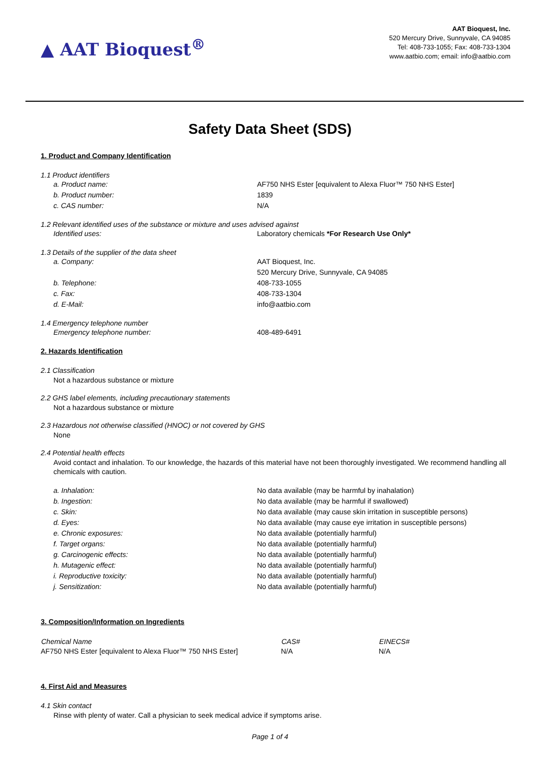▲ AAT Bioquest<sup>®</sup>
AAT Bioquest, Inc.
520 Mercury Drive, Sunnyvale, CA 94085
Tel: 408-733-1055; Fax: 408-733-1304
www.aatbio.com; email: info@aatbio.com
Safety Data Sheet (SDS)
1. Product and Company Identification
1.1 Product identifiers
| a. Product name: | AF750 NHS Ester [equivalent to Alexa Fluor™ 750 NHS Ester] |
| b. Product number: | 1839 |
| c. CAS number: | N/A |
1.2 Relevant identified uses of the substance or mixture and uses advised against
| Identified uses: | Laboratory chemicals *For Research Use Only* |
1.3 Details of the supplier of the data sheet
| a. Company: | AAT Bioquest, Inc. 520 Mercury Drive, Sunnyvale, CA 94085 |
| b. Telephone: | 408-733-1055 |
| c. Fax: | 408-733-1304 |
| d. E-Mail: | info@aatbio.com |
1.4 Emergency telephone number
| Emergency telephone number: | 408-489-6491 |
2. Hazards Identification
2.1 Classification
Not a hazardous substance or mixture
2.2 GHS label elements, including precautionary statements
Not a hazardous substance or mixture
2.3 Hazardous not otherwise classified (HNOC) or not covered by GHS
None
2.4 Potential health effects
Avoid contact and inhalation. To our knowledge, the hazards of this material have not been thoroughly investigated. We recommend handling all chemicals with caution.
| a. Inhalation: | No data available (may be harmful by inahalation) |
| b. Ingestion: | No data available (may be harmful if swallowed) |
| c. Skin: | No data available (may cause skin irritation in susceptible persons) |
| d. Eyes: | No data available (may cause eye irritation in susceptible persons) |
| e. Chronic exposures: | No data available (potentially harmful) |
| f. Target organs: | No data available (potentially harmful) |
| g. Carcinogenic effects: | No data available (potentially harmful) |
| h. Mutagenic effect: | No data available (potentially harmful) |
| i. Reproductive toxicity: | No data available (potentially harmful) |
| j. Sensitization: | No data available (potentially harmful) |
3. Composition/Information on Ingredients
| Chemical Name | CAS# | EINECS# |
| --- | --- | --- |
| AF750 NHS Ester [equivalent to Alexa Fluor™ 750 NHS Ester] | N/A | N/A |
4. First Aid and Measures
4.1 Skin contact
Rinse with plenty of water. Call a physician to seek medical advice if symptoms arise.
Page 1 of 4